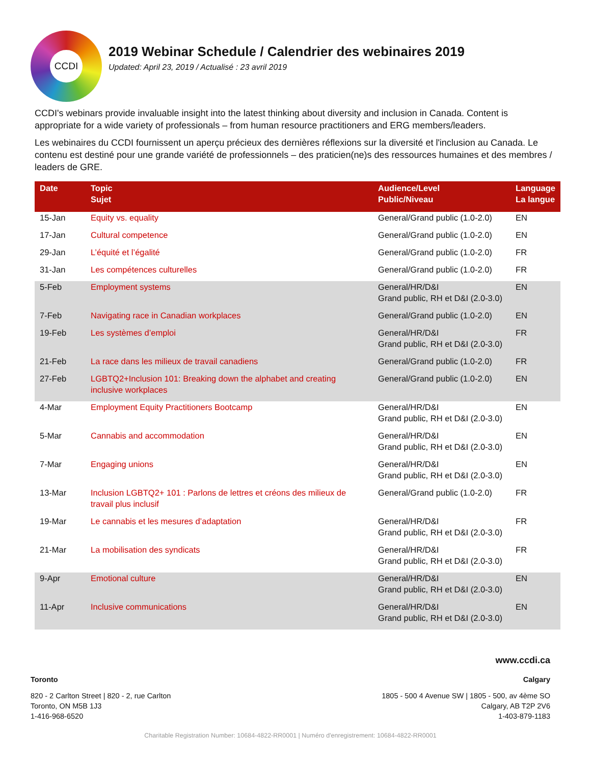CCDI
2019 Webinar Schedule / Calendrier des webinaires 2019
Updated: April 23, 2019 / Actualisé : 23 avril 2019
CCDI's webinars provide invaluable insight into the latest thinking about diversity and inclusion in Canada. Content is appropriate for a wide variety of professionals – from human resource practitioners and ERG members/leaders.
Les webinaires du CCDI fournissent un aperçu précieux des dernières réflexions sur la diversité et l'inclusion au Canada. Le contenu est destiné pour une grande variété de professionnels – des praticien(ne)s des ressources humaines et des membres / leaders de GRE.
| Date | Topic Sujet | Audience/Level Public/Niveau | Language La langue |
| --- | --- | --- | --- |
| 15-Jan | Equity vs. equality | General/Grand public (1.0-2.0) | EN |
| 17-Jan | Cultural competence | General/Grand public (1.0-2.0) | EN |
| 29-Jan | L’équité et l’égalité | General/Grand public (1.0-2.0) | FR |
| 31-Jan | Les compétences culturelles | General/Grand public (1.0-2.0) | FR |
| 5-Feb | Employment systems | General/HR/D&I Grand public, RH et D&I (2.0-3.0) | EN |
| 7-Feb | Navigating race in Canadian workplaces | General/Grand public (1.0-2.0) | EN |
| 19-Feb | Les systèmes d’emploi | General/HR/D&I Grand public, RH et D&I (2.0-3.0) | FR |
| 21-Feb | La race dans les milieux de travail canadiens | General/Grand public (1.0-2.0) | FR |
| 27-Feb | LGBTQ2+Inclusion 101: Breaking down the alphabet and creating inclusive workplaces | General/Grand public (1.0-2.0) | EN |
| 4-Mar | Employment Equity Practitioners Bootcamp | General/HR/D&I Grand public, RH et D&I (2.0-3.0) | EN |
| 5-Mar | Cannabis and accommodation | General/HR/D&I Grand public, RH et D&I (2.0-3.0) | EN |
| 7-Mar | Engaging unions | General/HR/D&I Grand public, RH et D&I (2.0-3.0) | EN |
| 13-Mar | Inclusion LGBTQ2+ 101 : Parlons de lettres et créons des milieux de travail plus inclusif | General/Grand public (1.0-2.0) | FR |
| 19-Mar | Le cannabis et les mesures d’adaptation | General/HR/D&I Grand public, RH et D&I (2.0-3.0) | FR |
| 21-Mar | La mobilisation des syndicats | General/HR/D&I Grand public, RH et D&I (2.0-3.0) | FR |
| 9-Apr | Emotional culture | General/HR/D&I Grand public, RH et D&I (2.0-3.0) | EN |
| 11-Apr | Inclusive communications | General/HR/D&I Grand public, RH et D&I (2.0-3.0) | EN |
www.ccdi.ca
Toronto Calgary
820 - 2 Carlton Street | 820 - 2, rue Carlton
Toronto, ON M5B 1J3
1-416-968-6520
1805 - 500 4 Avenue SW | 1805 - 500, av 4ème SO
Calgary, AB T2P 2V6
1-403-879-1183
Charitable Registration Number: 10684-4822-RR0001 | Numéro d'enregistrement: 10684-4822-RR0001